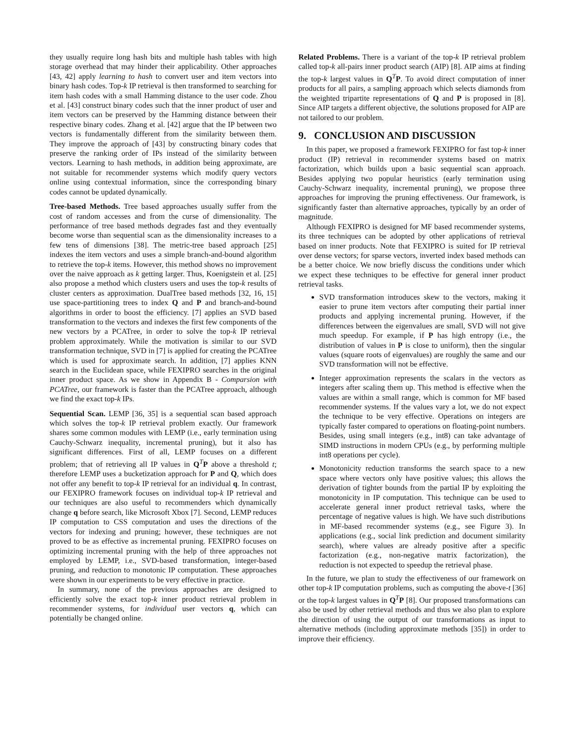they usually require long hash bits and multiple hash tables with high storage overhead that may hinder their applicability. Other approaches [43, 42] apply learning to hash to convert user and item vectors into binary hash codes. Top-k IP retrieval is then transformed to searching for item hash codes with a small Hamming distance to the user code. Zhou et al. [43] construct binary codes such that the inner product of user and item vectors can be preserved by the Hamming distance between their respective binary codes. Zhang et al. [42] argue that the IP between two vectors is fundamentally different from the similarity between them. They improve the approach of [43] by constructing binary codes that preserve the ranking order of IPs instead of the similarity between vectors. Learning to hash methods, in addition being approximate, are not suitable for recommender systems which modify query vectors online using contextual information, since the corresponding binary codes cannot be updated dynamically.
Tree-based Methods. Tree based approaches usually suffer from the cost of random accesses and from the curse of dimensionality. The performance of tree based methods degrades fast and they eventually become worse than sequential scan as the dimensionality increases to a few tens of dimensions [38]. The metric-tree based approach [25] indexes the item vectors and uses a simple branch-and-bound algorithm to retrieve the top-k items. However, this method shows no improvement over the naive approach as k getting larger. Thus, Koenigstein et al. [25] also propose a method which clusters users and uses the top-k results of cluster centers as approximation. DualTree based methods [32, 16, 15] use space-partitioning trees to index Q and P and branch-and-bound algorithms in order to boost the efficiency. [7] applies an SVD based transformation to the vectors and indexes the first few components of the new vectors by a PCATree, in order to solve the top-k IP retrieval problem approximately. While the motivation is similar to our SVD transformation technique, SVD in [7] is applied for creating the PCATree which is used for approximate search. In addition, [7] applies KNN search in the Euclidean space, while FEXIPRO searches in the original inner product space. As we show in Appendix B - Comparsion with PCATree, our framework is faster than the PCATree approach, although we find the exact top-k IPs.
Sequential Scan. LEMP [36, 35] is a sequential scan based approach which solves the top-k IP retrieval problem exactly. Our framework shares some common modules with LEMP (i.e., early termination using Cauchy-Schwarz inequality, incremental pruning), but it also has significant differences. First of all, LEMP focuses on a different problem; that of retrieving all IP values in Q<sup>T</sup>P above a threshold t; therefore LEMP uses a bucketization approach for P and Q, which does not offer any benefit to top-k IP retrieval for an individual q. In contrast, our FEXIPRO framework focuses on individual top-k IP retrieval and our techniques are also useful to recommenders which dynamically change q before search, like Microsoft Xbox [7]. Second, LEMP reduces IP computation to CSS computation and uses the directions of the vectors for indexing and pruning; however, these techniques are not proved to be as effective as incremental pruning. FEXIPRO focuses on optimizing incremental pruning with the help of three approaches not employed by LEMP, i.e., SVD-based transformation, integer-based pruning, and reduction to monotonic IP computation. These approaches were shown in our experiments to be very effective in practice.
In summary, none of the previous approaches are designed to efficiently solve the exact top-k inner product retrieval problem in recommender systems, for individual user vectors q, which can potentially be changed online.
Related Problems. There is a variant of the top-k IP retrieval problem called top-k all-pairs inner product search (AIP) [8]. AIP aims at finding the top-k largest values in Q<sup>T</sup>P. To avoid direct computation of inner products for all pairs, a sampling approach which selects diamonds from the weighted tripartite representations of Q and P is proposed in [8]. Since AIP targets a different objective, the solutions proposed for AIP are not tailored to our problem.
9. CONCLUSION AND DISCUSSION
In this paper, we proposed a framework FEXIPRO for fast top-k inner product (IP) retrieval in recommender systems based on matrix factorization, which builds upon a basic sequential scan approach. Besides applying two popular heuristics (early termination using Cauchy-Schwarz inequality, incremental pruning), we propose three approaches for improving the pruning effectiveness. Our framework, is significantly faster than alternative approaches, typically by an order of magnitude.
Although FEXIPRO is designed for MF based recommender systems, its three techniques can be adopted by other applications of retrieval based on inner products. Note that FEXIPRO is suited for IP retrieval over dense vectors; for sparse vectors, inverted index based methods can be a better choice. We now briefly discuss the conditions under which we expect these techniques to be effective for general inner product retrieval tasks.
SVD transformation introduces skew to the vectors, making it easier to prune item vectors after computing their partial inner products and applying incremental pruning. However, if the differences between the eigenvalues are small, SVD will not give much speedup. For example, if P has high entropy (i.e., the distribution of values in P is close to uniform), then the singular values (square roots of eigenvalues) are roughly the same and our SVD transformation will not be effective.
Integer approximation represents the scalars in the vectors as integers after scaling them up. This method is effective when the values are within a small range, which is common for MF based recommender systems. If the values vary a lot, we do not expect the technique to be very effective. Operations on integers are typically faster compared to operations on floating-point numbers. Besides, using small integers (e.g., int8) can take advantage of SIMD instructions in modern CPUs (e.g., by performing multiple int8 operations per cycle).
Monotonicity reduction transforms the search space to a new space where vectors only have positive values; this allows the derivation of tighter bounds from the partial IP by exploiting the monotonicity in IP computation. This technique can be used to accelerate general inner product retrieval tasks, where the percentage of negative values is high. We have such distributions in MF-based recommender systems (e.g., see Figure 3). In applications (e.g., social link prediction and document similarity search), where values are already positive after a specific factorization (e.g., non-negative matrix factorization), the reduction is not expected to speedup the retrieval phase.
In the future, we plan to study the effectiveness of our framework on other top-k IP computation problems, such as computing the above-t [36] or the top-k largest values in Q<sup>T</sup>P [8]. Our proposed transformations can also be used by other retrieval methods and thus we also plan to explore the direction of using the output of our transformations as input to alternative methods (including approximate methods [35]) in order to improve their efficiency.